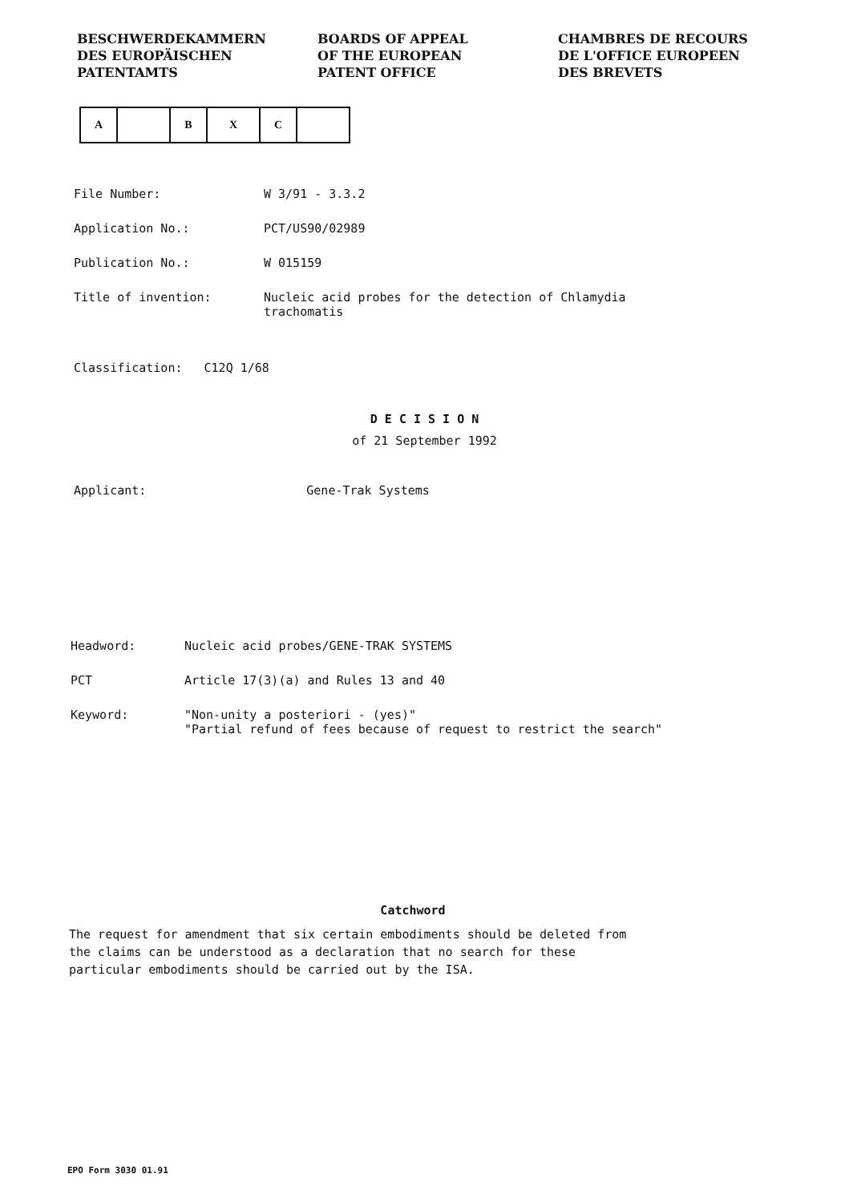BESCHWERDEKAMMERN
DES EUROPÄISCHEN
PATENTAMTS
BOARDS OF APPEAL
OF THE EUROPEAN
PATENT OFFICE
CHAMBRES DE RECOURS
DE L'OFFICE EUROPEEN
DES BREVETS
| A | | B | X | C | |
| File Number: | W 3/91 - 3.3.2 |
| Application No.: | PCT/US90/02989 |
| Publication No.: | W 015159 |
| Title of invention: | Nucleic acid probes for the detection of Chlamydia trachomatis |
Classification: C12Q 1/68
D E C I S I O N
of 21 September 1992
Applicant: Gene-Trak Systems
| Headword: | Nucleic acid probes/GENE-TRAK SYSTEMS |
| PCT | Article 17(3)(a) and Rules 13 and 40 |
| Keyword: | "Non-unity a posteriori - (yes)" "Partial refund of fees because of request to restrict the search" |
Catchword
The request for amendment that six certain embodiments should be deleted from
the claims can be understood as a declaration that no search for these
particular embodiments should be carried out by the ISA.
EPO Form 3030 01.91